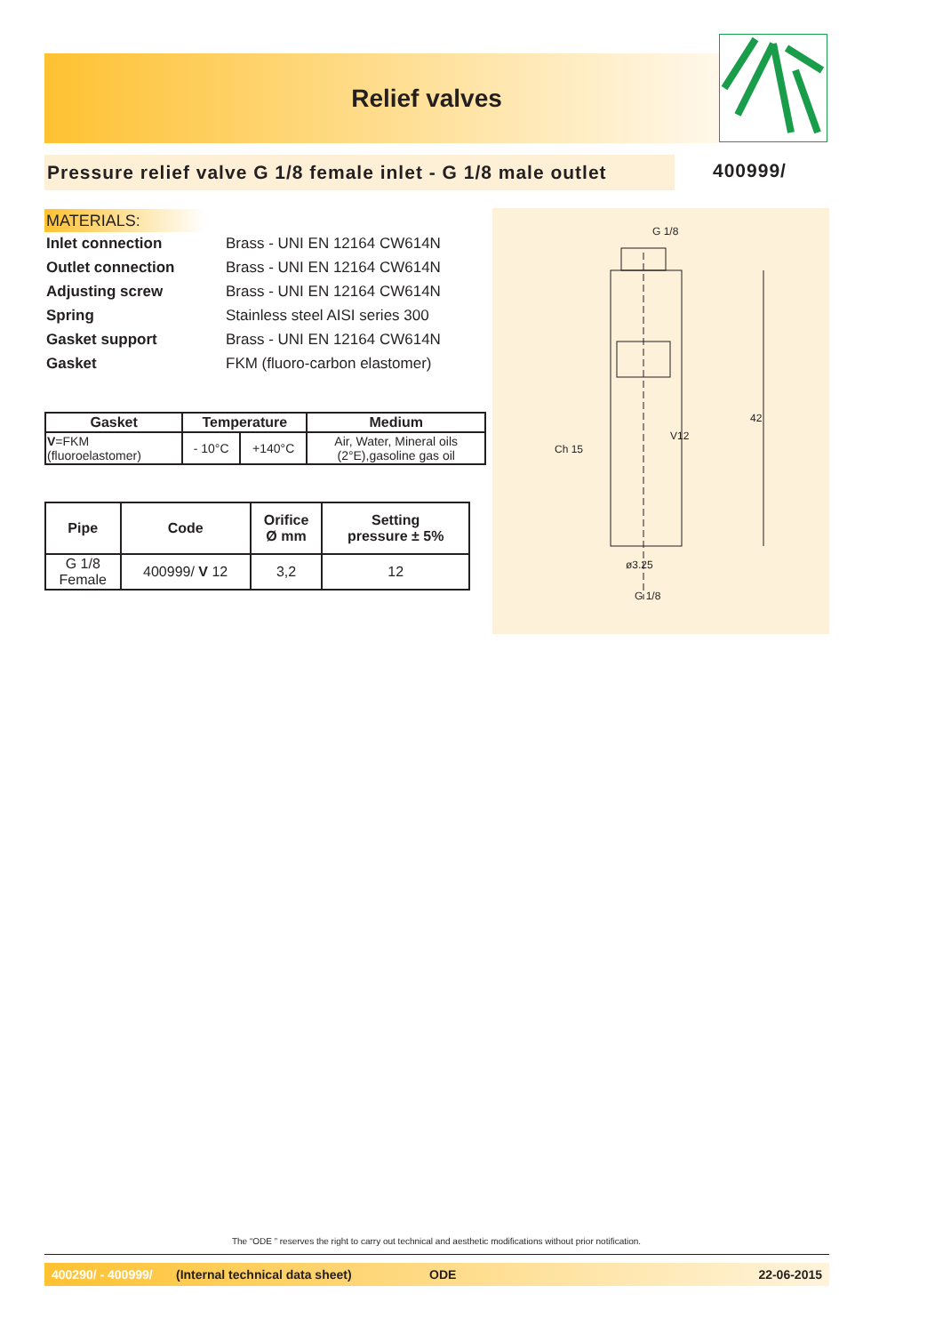Relief valves
Pressure relief valve G 1/8 female inlet - G 1/8 male outlet
400999/
MATERIALS:
Inlet connection Brass - UNI EN 12164 CW614N
Outlet connection Brass - UNI EN 12164 CW614N
Adjusting screw Brass - UNI EN 12164 CW614N
Spring Stainless steel AISI series 300
Gasket support Brass - UNI EN 12164 CW614N
Gasket FKM (fluoro-carbon elastomer)
| Gasket | Temperature | | Medium |
| --- | --- | --- | --- |
| V =FKM (fluoroelastomer) | - 10°C | +140°C | Air, Water, Mineral oils (2°E),gasoline gas oil |
| Pipe | Code | Orifice Ø mm | Setting pressure ± 5% |
| --- | --- | --- | --- |
| G 1/8 Female | 400999/ V 12 | 3,2 | 12 |
G 1/8
Ch 15
ø3.25
G 1/8
42
V12
The “ODE ” reserves the right to carry out technical and aesthetic modifications without prior notification.
400290/ - 400999/ (Internal technical data sheet) ODE 22-06-2015